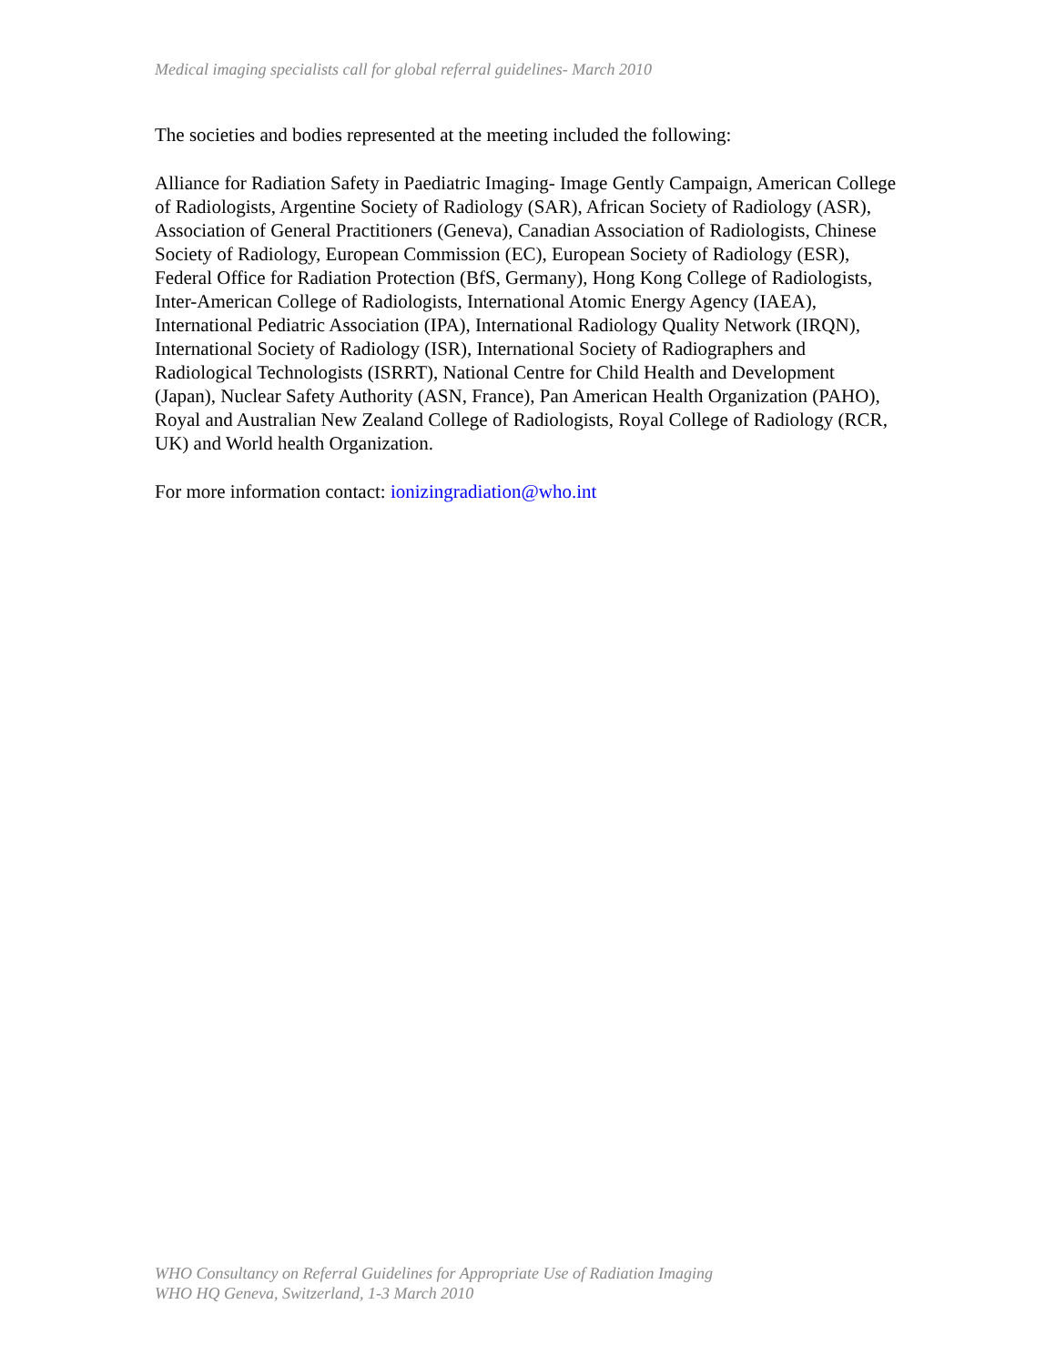Medical imaging specialists call for global referral guidelines- March 2010
The societies and bodies represented at the meeting included the following:
Alliance for Radiation Safety in Paediatric Imaging- Image Gently Campaign, American College of Radiologists, Argentine Society of Radiology (SAR), African Society of Radiology (ASR), Association of General Practitioners (Geneva), Canadian Association of Radiologists, Chinese Society of Radiology, European Commission (EC), European Society of Radiology (ESR), Federal Office for Radiation Protection (BfS, Germany), Hong Kong College of Radiologists, Inter-American College of Radiologists, International Atomic Energy Agency (IAEA), International Pediatric Association (IPA), International Radiology Quality Network (IRQN), International Society of Radiology (ISR), International Society of Radiographers and Radiological Technologists (ISRRT), National Centre for Child Health and Development (Japan), Nuclear Safety Authority (ASN, France), Pan American Health Organization (PAHO), Royal and Australian New Zealand College of Radiologists, Royal College of Radiology (RCR, UK) and World health Organization.
For more information contact: ionizingradiation@who.int
WHO Consultancy on Referral Guidelines for Appropriate Use of Radiation Imaging
WHO HQ Geneva, Switzerland, 1-3 March 2010